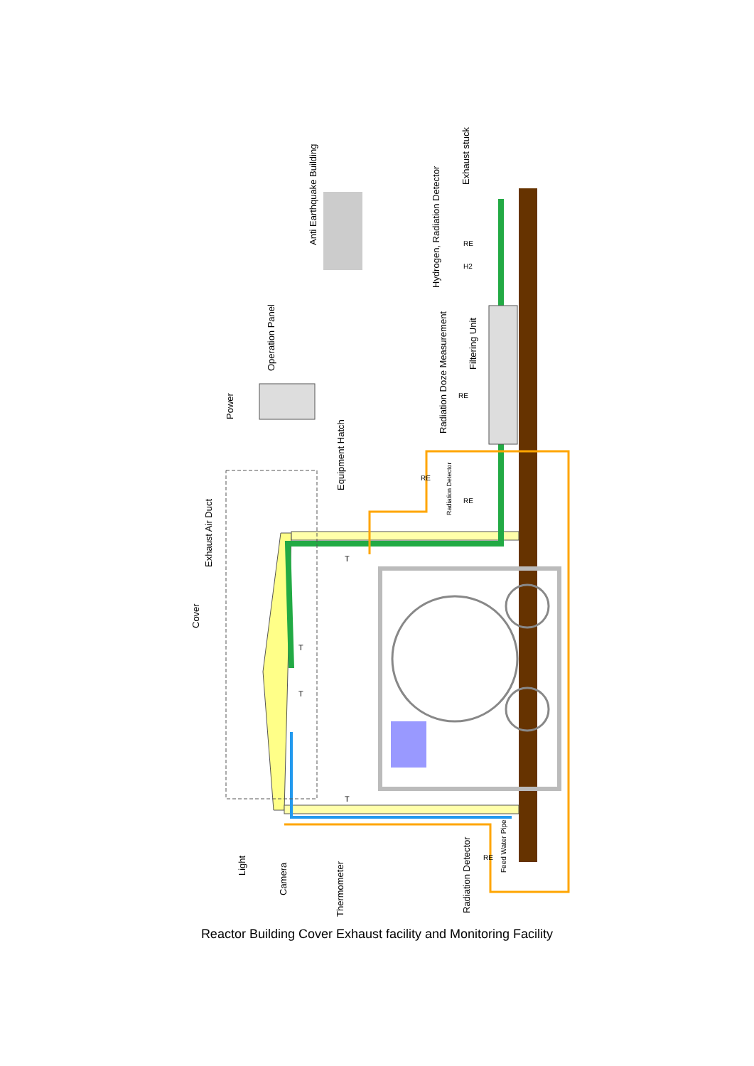Anti Earthquake Building
Exhaust stuck
Hydrogen, Radiation Detector
Operation Panel
Radiation Doze Measurement
Filtering Unit
Power
Equipment Hatch
Radiation Detector
Exhaust Air Duct
Cover
Light
Camera
Thermometer
Radiation Detector
Feed Water Pipe
RE
RE
RE
RE
H2
RE
T
T
T
T
Reactor Building Cover Exhaust facility and Monitoring Facility